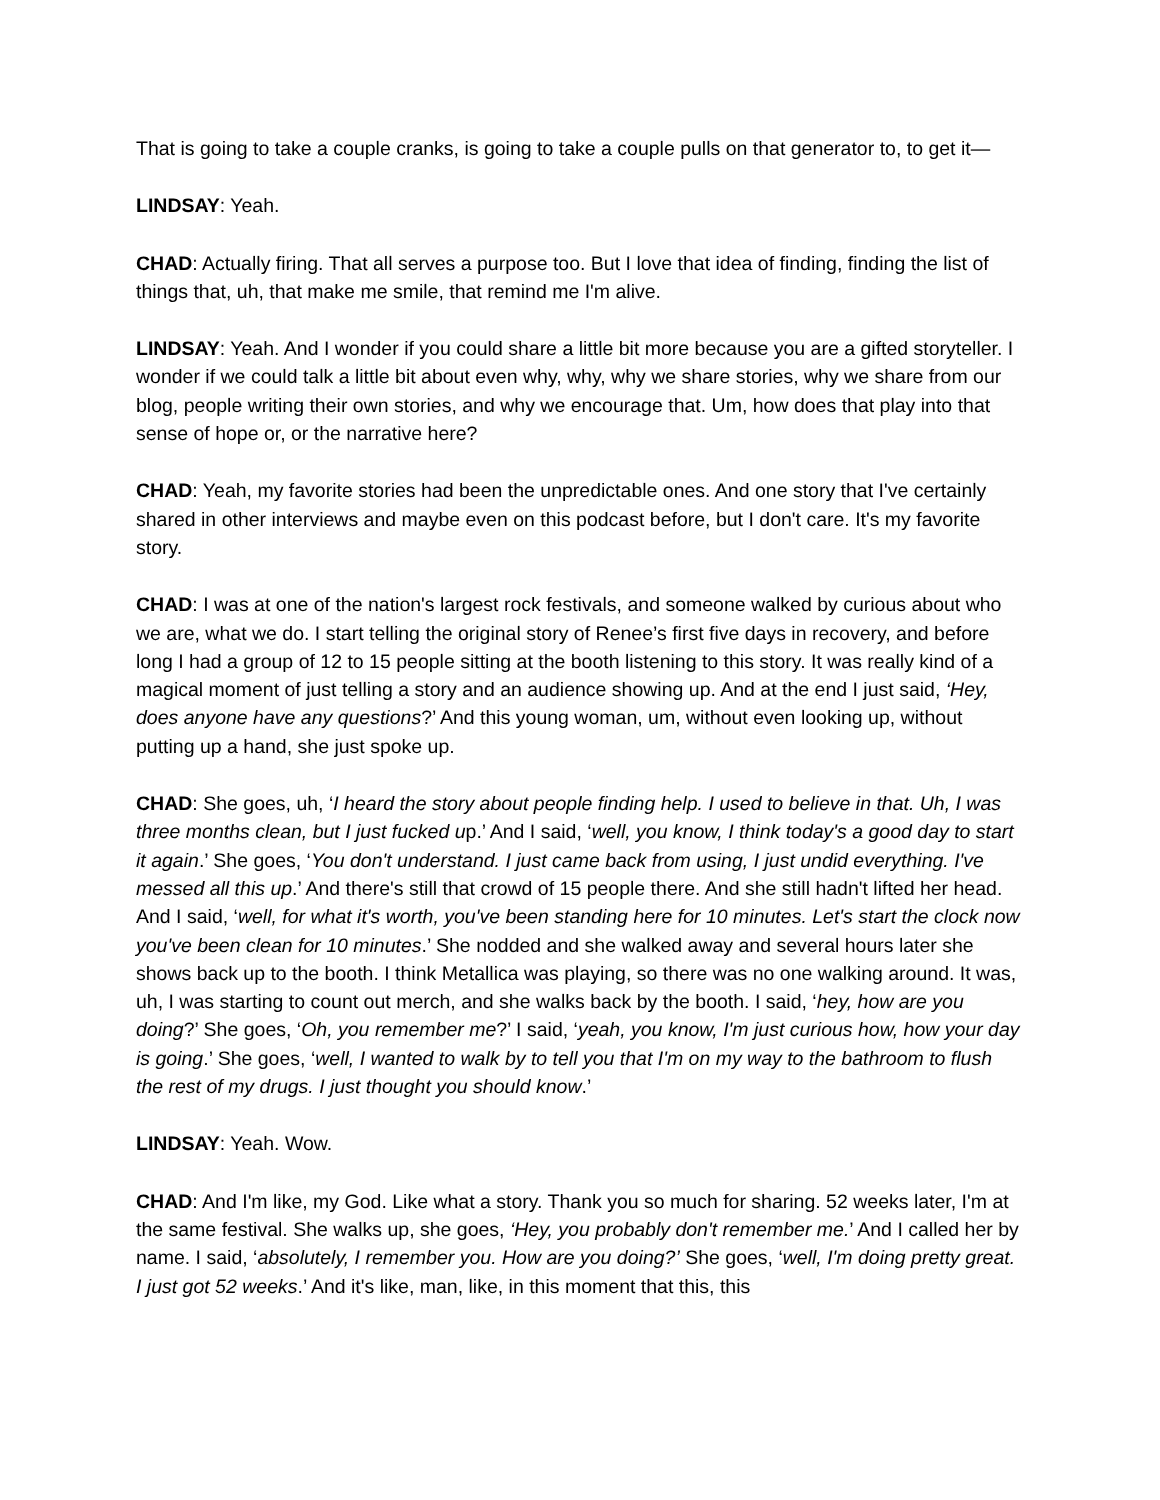That is going to take a couple cranks, is going to take a couple pulls on that generator to, to get it—
LINDSAY: Yeah.
CHAD: Actually firing. That all serves a purpose too. But I love that idea of finding, finding the list of things that, uh, that make me smile, that remind me I'm alive.
LINDSAY: Yeah. And I wonder if you could share a little bit more because you are a gifted storyteller. I wonder if we could talk a little bit about even why, why, why we share stories, why we share from our blog, people writing their own stories, and why we encourage that. Um, how does that play into that sense of hope or, or the narrative here?
CHAD: Yeah, my favorite stories had been the unpredictable ones. And one story that I've certainly shared in other interviews and maybe even on this podcast before, but I don't care. It's my favorite story.
CHAD: I was at one of the nation's largest rock festivals, and someone walked by curious about who we are, what we do. I start telling the original story of Renee’s first five days in recovery, and before long I had a group of 12 to 15 people sitting at the booth listening to this story. It was really kind of a magical moment of just telling a story and an audience showing up. And at the end I just said, ‘Hey, does anyone have any questions?’ And this young woman, um, without even looking up, without putting up a hand, she just spoke up.
CHAD: She goes, uh, ‘I heard the story about people finding help. I used to believe in that. Uh, I was three months clean, but I just fucked up.’ And I said, ‘well, you know, I think today's a good day to start it again.’ She goes, ‘You don't understand. I just came back from using, I just undid everything. I've messed all this up.’ And there's still that crowd of 15 people there. And she still hadn't lifted her head. And I said, ‘well, for what it's worth, you've been standing here for 10 minutes. Let's start the clock now you've been clean for 10 minutes.’ She nodded and she walked away and several hours later she shows back up to the booth. I think Metallica was playing, so there was no one walking around. It was, uh, I was starting to count out merch, and she walks back by the booth. I said, ‘hey, how are you doing?’ She goes, ‘Oh, you remember me?’ I said, ‘yeah, you know, I'm just curious how, how your day is going.’ She goes, ‘well, I wanted to walk by to tell you that I'm on my way to the bathroom to flush the rest of my drugs. I just thought you should know.’
LINDSAY: Yeah. Wow.
CHAD: And I'm like, my God. Like what a story. Thank you so much for sharing. 52 weeks later, I'm at the same festival. She walks up, she goes, ‘Hey, you probably don't remember me.’ And I called her by name. I said, ‘absolutely, I remember you. How are you doing?’ She goes, ‘well, I'm doing pretty great. I just got 52 weeks.’ And it's like, man, like, in this moment that this, this